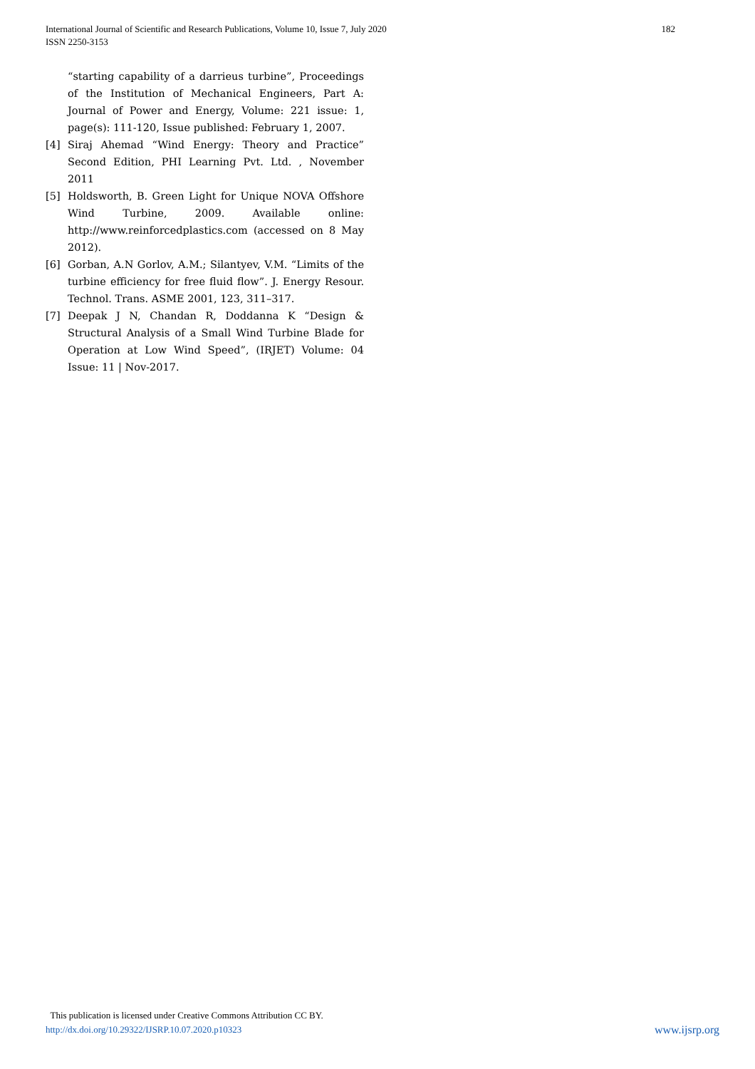International Journal of Scientific and Research Publications, Volume 10, Issue 7, July 2020
ISSN 2250-3153
182
“starting capability of a darrieus turbine”, Proceedings of the Institution of Mechanical Engineers, Part A: Journal of Power and Energy, Volume: 221 issue: 1, page(s): 111-120, Issue published: February 1, 2007.
[4] Siraj Ahemad “Wind Energy: Theory and Practice” Second Edition, PHI Learning Pvt. Ltd. , November 2011
[5] Holdsworth, B. Green Light for Unique NOVA Offshore Wind Turbine, 2009. Available online: http://www.reinforcedplastics.com (accessed on 8 May 2012).
[6] Gorban, A.N Gorlov, A.M.; Silantyev, V.M. “Limits of the turbine efficiency for free fluid flow”. J. Energy Resour. Technol. Trans. ASME 2001, 123, 311–317.
[7] Deepak J N, Chandan R, Doddanna K “Design & Structural Analysis of a Small Wind Turbine Blade for Operation at Low Wind Speed”, (IRJET) Volume: 04 Issue: 11 | Nov-2017.
This publication is licensed under Creative Commons Attribution CC BY.
http://dx.doi.org/10.29322/IJSRP.10.07.2020.p10323 www.ijsrp.org